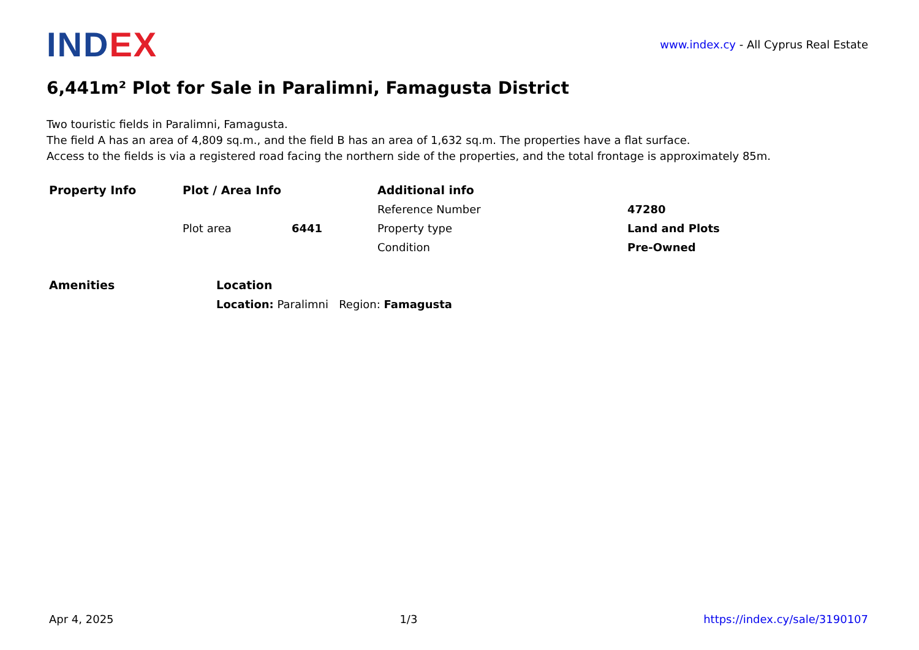INDEX
www.index.cy - All Cyprus Real Estate
6,441m² Plot for Sale in Paralimni, Famagusta District
Two touristic fields in Paralimni, Famagusta.
The field A has an area of 4,809 sq.m., and the field B has an area of 1,632 sq.m. The properties have a flat surface.
Access to the fields is via a registered road facing the northern side of the properties, and the total frontage is approximately 85m.
| Property Info | Plot / Area Info | | Additional info | |
| --- | --- | --- | --- | --- |
| | | | Reference Number | 47280 |
| | Plot area | 6441 | Property type | Land and Plots |
| | | | Condition | Pre-Owned |
| Amenities | Location |
| --- | --- |
| | Location: Paralimni Region: Famagusta |
Apr 4, 2025 1/3 https://index.cy/sale/3190107